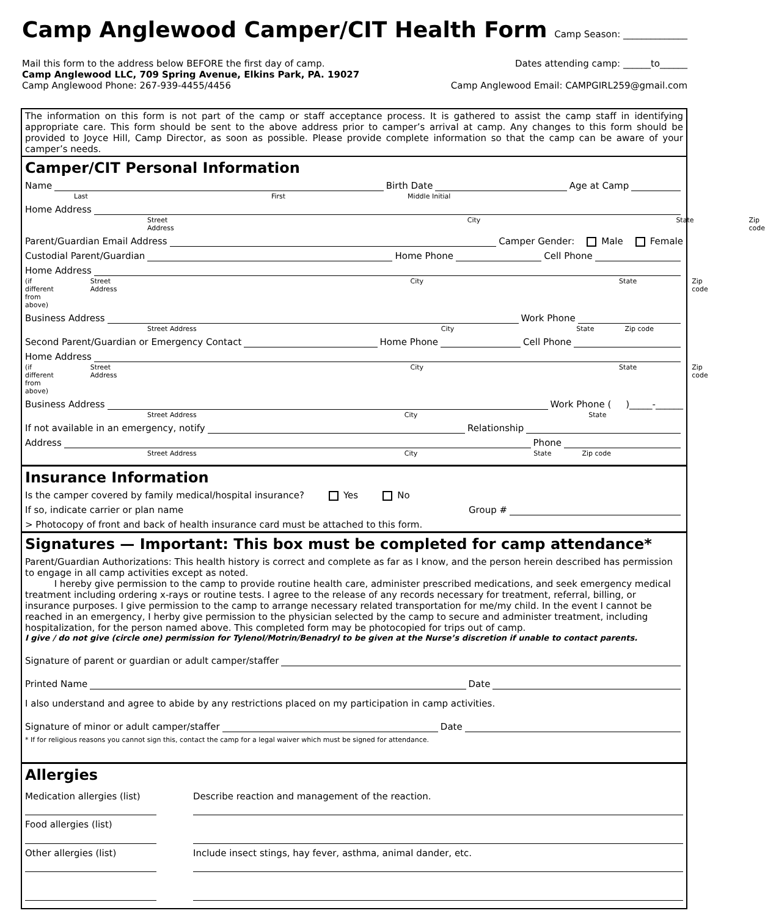Camp Anglewood Camper/CIT Health Form
Camp Season: ______________
Mail this form to the address below BEFORE the first day of camp. Dates attending camp: ______to______
Camp Anglewood LLC, 709 Spring Avenue, Elkins Park, PA. 19027
Camp Anglewood Phone: 267-939-4455/4456 Camp Anglewood Email: CAMPGIRL259@gmail.com
The information on this form is not part of the camp or staff acceptance process. It is gathered to assist the camp staff in identifying appropriate care. This form should be sent to the above address prior to camper’s arrival at camp. Any changes to this form should be provided to Joyce Hill, Camp Director, as soon as possible. Please provide complete information so that the camp can be aware of your camper’s needs.
Camper/CIT Personal Information
Name Birth Date Age at Camp
Last First Middle Initial
Home Address
Street Address City State Zip code
Parent/Guardian Email Address Camper Gender: Male Female
Custodial Parent/Guardian Home Phone Cell Phone
Home Address
(if different from above) Street Address City State Zip code
Business Address Work Phone
Street Address City State Zip code
Second Parent/Guardian or Emergency Contact Home Phone Cell Phone
Home Address
(if different from above) Street Address City State Zip code
Business Address Work Phone ( )_____-______
Street Address City State
If not available in an emergency, notify Relationship
Address Phone
Street Address City State Zip code
Insurance Information
Is the camper covered by family medical/hospital insurance? Yes No
If so, indicate carrier or plan name Group #
> Photocopy of front and back of health insurance card must be attached to this form.
Signatures — Important: This box must be completed for camp attendance*
Parent/Guardian Authorizations: This health history is correct and complete as far as I know, and the person herein described has permission to engage in all camp activities except as noted.
I hereby give permission to the camp to provide routine health care, administer prescribed medications, and seek emergency medical treatment including ordering x-rays or routine tests. I agree to the release of any records necessary for treatment, referral, billing, or insurance purposes. I give permission to the camp to arrange necessary related transportation for me/my child. In the event I cannot be reached in an emergency, I herby give permission to the physician selected by the camp to secure and administer treatment, including hospitalization, for the person named above. This completed form may be photocopied for trips out of camp.
I give / do not give (circle one) permission for Tylenol/Motrin/Benadryl to be given at the Nurse’s discretion if unable to contact parents.
Signature of parent or guardian or adult camper/staffer
Printed Name Date
I also understand and agree to abide by any restrictions placed on my participation in camp activities.
Signature of minor or adult camper/staffer Date
* If for religious reasons you cannot sign this, contact the camp for a legal waiver which must be signed for attendance.
Allergies
Medication allergies (list)
Food allergies (list)
Other allergies (list)
Describe reaction and management of the reaction.
Include insect stings, hay fever, asthma, animal dander, etc.